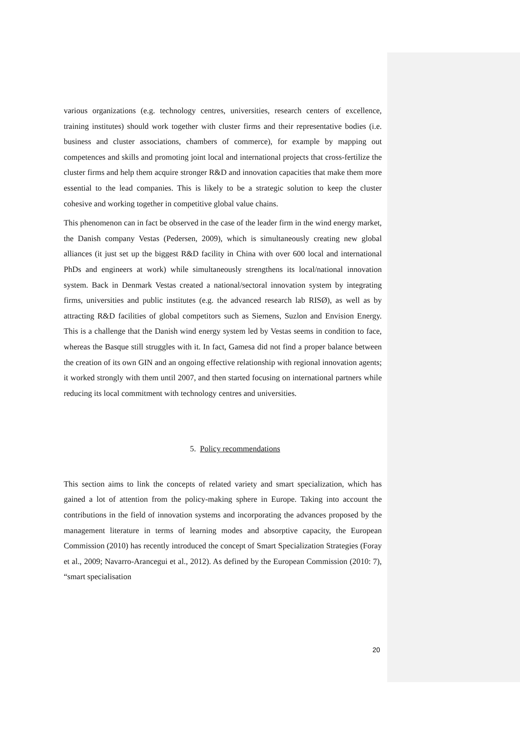various organizations (e.g. technology centres, universities, research centers of excellence, training institutes) should work together with cluster firms and their representative bodies (i.e. business and cluster associations, chambers of commerce), for example by mapping out competences and skills and promoting joint local and international projects that cross-fertilize the cluster firms and help them acquire stronger R&D and innovation capacities that make them more essential to the lead companies. This is likely to be a strategic solution to keep the cluster cohesive and working together in competitive global value chains.
This phenomenon can in fact be observed in the case of the leader firm in the wind energy market, the Danish company Vestas (Pedersen, 2009), which is simultaneously creating new global alliances (it just set up the biggest R&D facility in China with over 600 local and international PhDs and engineers at work) while simultaneously strengthens its local/national innovation system. Back in Denmark Vestas created a national/sectoral innovation system by integrating firms, universities and public institutes (e.g. the advanced research lab RISØ), as well as by attracting R&D facilities of global competitors such as Siemens, Suzlon and Envision Energy. This is a challenge that the Danish wind energy system led by Vestas seems in condition to face, whereas the Basque still struggles with it. In fact, Gamesa did not find a proper balance between the creation of its own GIN and an ongoing effective relationship with regional innovation agents; it worked strongly with them until 2007, and then started focusing on international partners while reducing its local commitment with technology centres and universities.
5. Policy recommendations
This section aims to link the concepts of related variety and smart specialization, which has gained a lot of attention from the policy-making sphere in Europe. Taking into account the contributions in the field of innovation systems and incorporating the advances proposed by the management literature in terms of learning modes and absorptive capacity, the European Commission (2010) has recently introduced the concept of Smart Specialization Strategies (Foray et al., 2009; Navarro-Arancegui et al., 2012). As defined by the European Commission (2010: 7), “smart specialisation
20